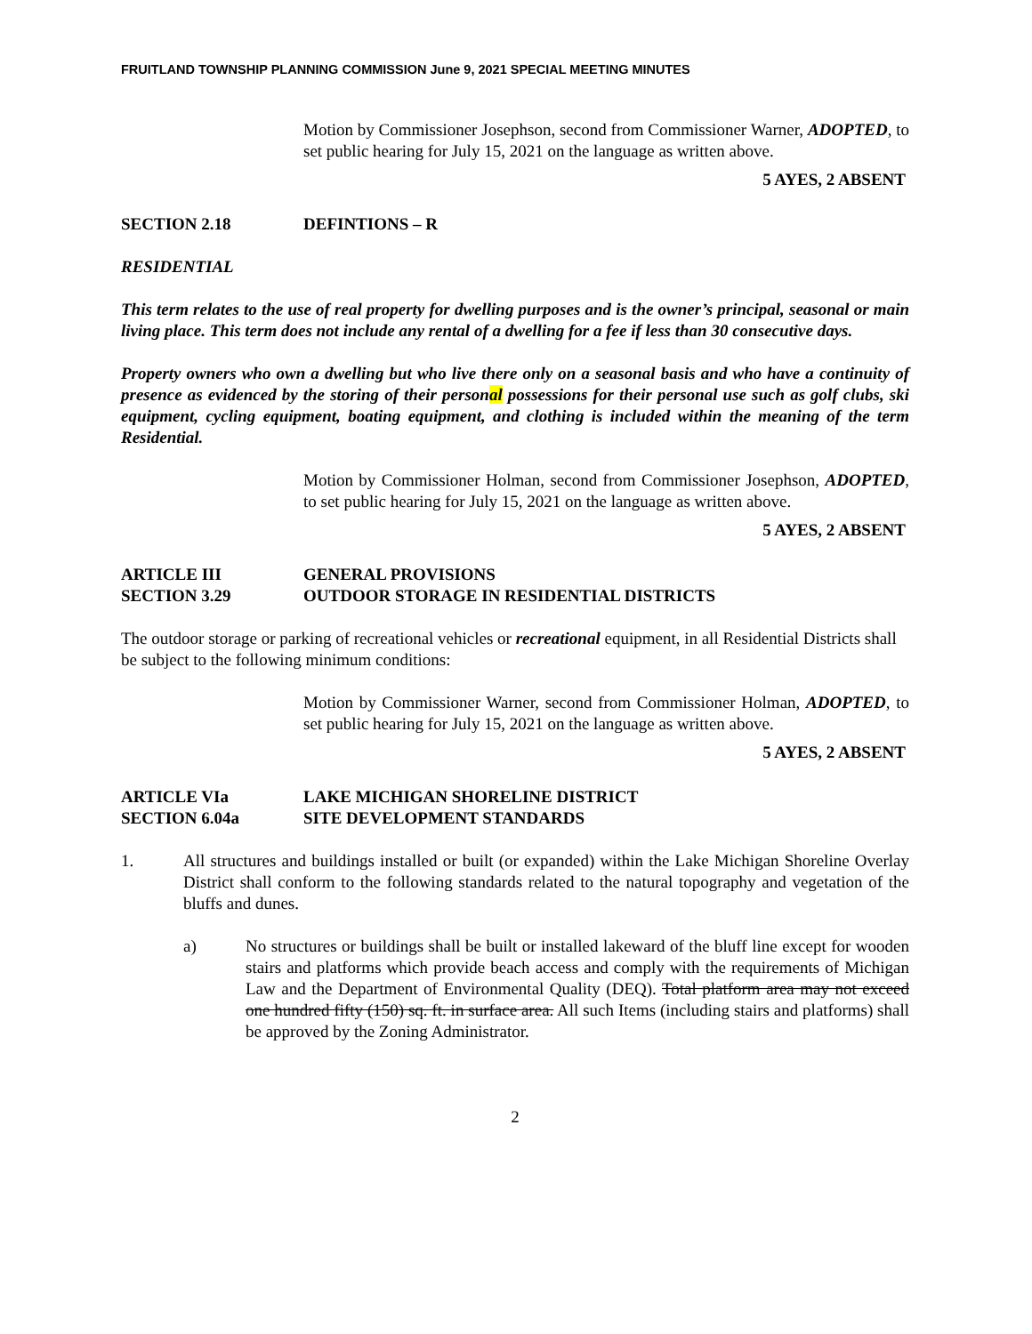FRUITLAND TOWNSHIP PLANNING COMMISSION June 9, 2021 SPECIAL MEETING MINUTES
Motion by Commissioner Josephson, second from Commissioner Warner, ADOPTED, to set public hearing for July 15, 2021 on the language as written above.
5 AYES, 2 ABSENT
SECTION 2.18 DEFINTIONS – R
RESIDENTIAL
This term relates to the use of real property for dwelling purposes and is the owner’s principal, seasonal or main living place. This term does not include any rental of a dwelling for a fee if less than 30 consecutive days.
Property owners who own a dwelling but who live there only on a seasonal basis and who have a continuity of presence as evidenced by the storing of their personal possessions for their personal use such as golf clubs, ski equipment, cycling equipment, boating equipment, and clothing is included within the meaning of the term Residential.
Motion by Commissioner Holman, second from Commissioner Josephson, ADOPTED, to set public hearing for July 15, 2021 on the language as written above.
5 AYES, 2 ABSENT
ARTICLE III GENERAL PROVISIONS
SECTION 3.29 OUTDOOR STORAGE IN RESIDENTIAL DISTRICTS
The outdoor storage or parking of recreational vehicles or recreational equipment, in all Residential Districts shall be subject to the following minimum conditions:
Motion by Commissioner Warner, second from Commissioner Holman, ADOPTED, to set public hearing for July 15, 2021 on the language as written above.
5 AYES, 2 ABSENT
ARTICLE VIa LAKE MICHIGAN SHORELINE DISTRICT
SECTION 6.04a SITE DEVELOPMENT STANDARDS
1. All structures and buildings installed or built (or expanded) within the Lake Michigan Shoreline Overlay District shall conform to the following standards related to the natural topography and vegetation of the bluffs and dunes.
a) No structures or buildings shall be built or installed lakeward of the bluff line except for wooden stairs and platforms which provide beach access and comply with the requirements of Michigan Law and the Department of Environmental Quality (DEQ). Total platform area may not exceed one hundred fifty (150) sq. ft. in surface area. All such Items (including stairs and platforms) shall be approved by the Zoning Administrator.
2